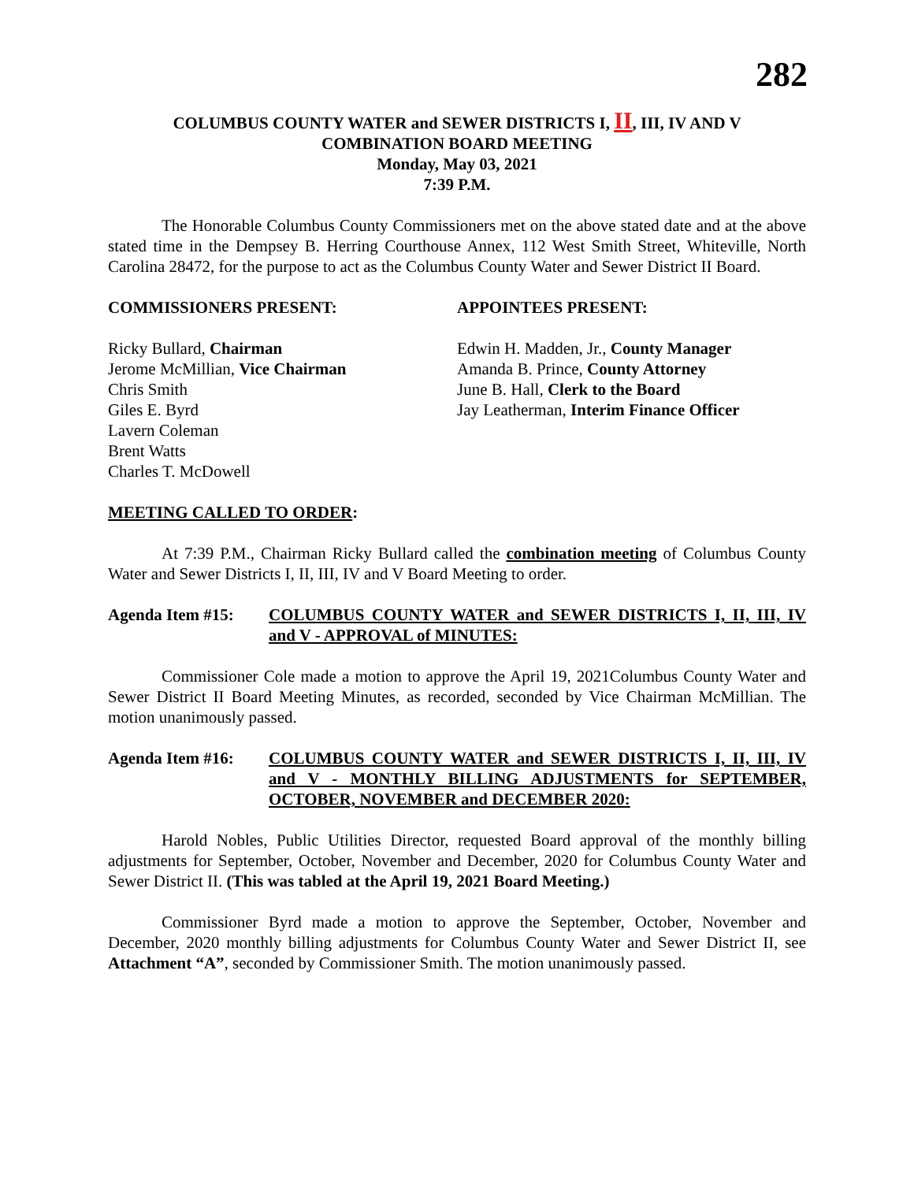282
COLUMBUS COUNTY WATER and SEWER DISTRICTS I, II, III, IV AND V
COMBINATION BOARD MEETING
Monday, May 03, 2021
7:39 P.M.
The Honorable Columbus County Commissioners met on the above stated date and at the above stated time in the Dempsey B. Herring Courthouse Annex, 112 West Smith Street, Whiteville, North Carolina 28472, for the purpose to act as the Columbus County Water and Sewer District II Board.
COMMISSIONERS PRESENT: APPOINTEES PRESENT:
Ricky Bullard, Chairman
Jerome McMillian, Vice Chairman
Chris Smith
Giles E. Byrd
Lavern Coleman
Brent Watts
Charles T. McDowell
Edwin H. Madden, Jr., County Manager
Amanda B. Prince, County Attorney
June B. Hall, Clerk to the Board
Jay Leatherman, Interim Finance Officer
MEETING CALLED TO ORDER:
At 7:39 P.M., Chairman Ricky Bullard called the combination meeting of Columbus County Water and Sewer Districts I, II, III, IV and V Board Meeting to order.
Agenda Item #15: COLUMBUS COUNTY WATER and SEWER DISTRICTS I, II, III, IV and V - APPROVAL of MINUTES:
Commissioner Cole made a motion to approve the April 19, 2021Columbus County Water and Sewer District II Board Meeting Minutes, as recorded, seconded by Vice Chairman McMillian. The motion unanimously passed.
Agenda Item #16: COLUMBUS COUNTY WATER and SEWER DISTRICTS I, II, III, IV and V - MONTHLY BILLING ADJUSTMENTS for SEPTEMBER, OCTOBER, NOVEMBER and DECEMBER 2020:
Harold Nobles, Public Utilities Director, requested Board approval of the monthly billing adjustments for September, October, November and December, 2020 for Columbus County Water and Sewer District II. (This was tabled at the April 19, 2021 Board Meeting.)
Commissioner Byrd made a motion to approve the September, October, November and December, 2020 monthly billing adjustments for Columbus County Water and Sewer District II, see Attachment “A”, seconded by Commissioner Smith. The motion unanimously passed.